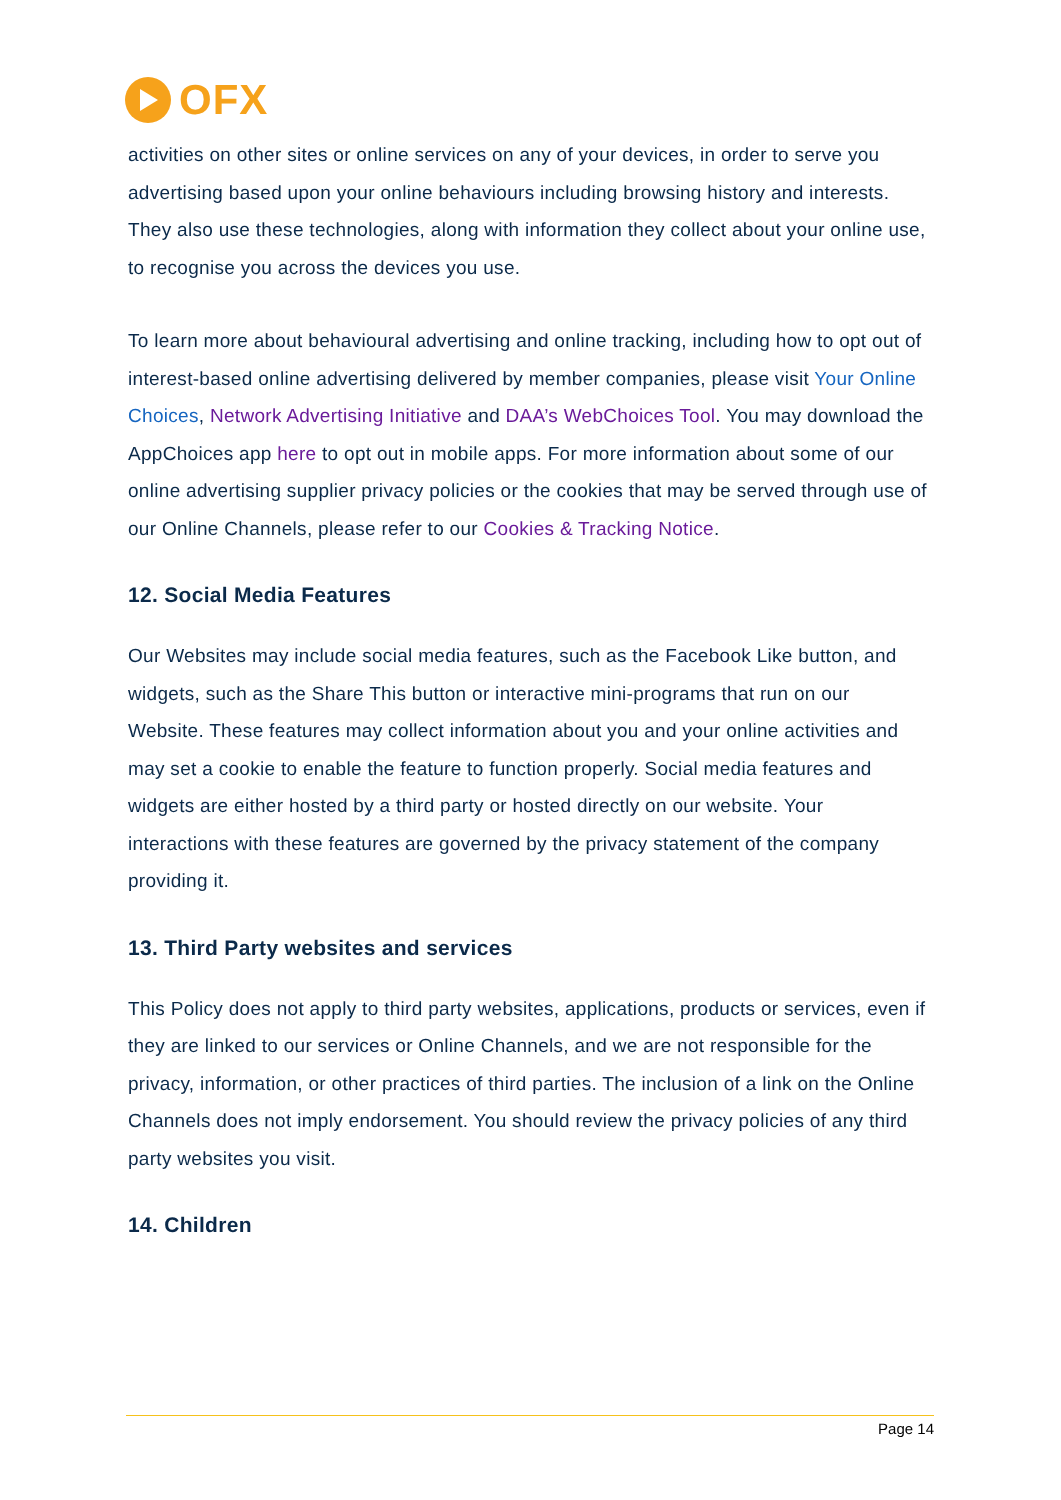OFX
activities on other sites or online services on any of your devices, in order to serve you advertising based upon your online behaviours including browsing history and interests. They also use these technologies, along with information they collect about your online use, to recognise you across the devices you use.
To learn more about behavioural advertising and online tracking, including how to opt out of interest-based online advertising delivered by member companies, please visit Your Online Choices, Network Advertising Initiative and DAA’s WebChoices Tool. You may download the AppChoices app here to opt out in mobile apps. For more information about some of our online advertising supplier privacy policies or the cookies that may be served through use of our Online Channels, please refer to our Cookies & Tracking Notice.
12. Social Media Features
Our Websites may include social media features, such as the Facebook Like button, and widgets, such as the Share This button or interactive mini-programs that run on our Website. These features may collect information about you and your online activities and may set a cookie to enable the feature to function properly. Social media features and widgets are either hosted by a third party or hosted directly on our website. Your interactions with these features are governed by the privacy statement of the company providing it.
13. Third Party websites and services
This Policy does not apply to third party websites, applications, products or services, even if they are linked to our services or Online Channels, and we are not responsible for the privacy, information, or other practices of third parties. The inclusion of a link on the Online Channels does not imply endorsement. You should review the privacy policies of any third party websites you visit.
14. Children
Page 14